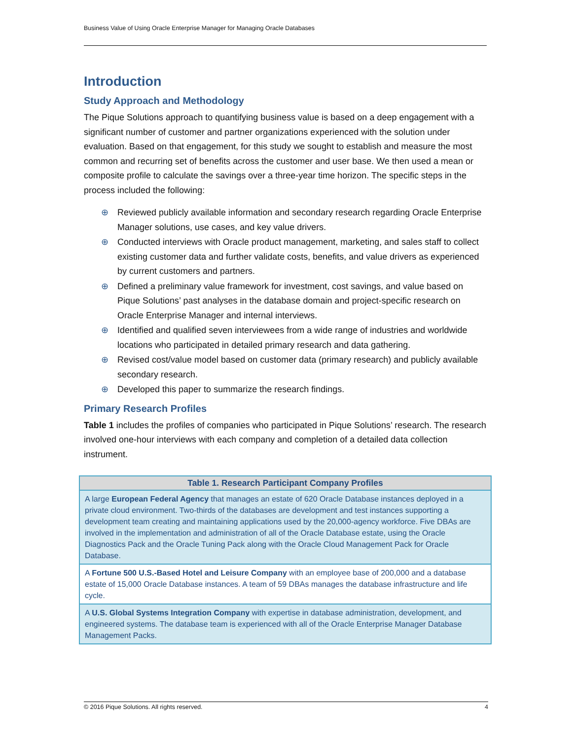Business Value of Using Oracle Enterprise Manager for Managing Oracle Databases
Introduction
Study Approach and Methodology
The Pique Solutions approach to quantifying business value is based on a deep engagement with a significant number of customer and partner organizations experienced with the solution under evaluation. Based on that engagement, for this study we sought to establish and measure the most common and recurring set of benefits across the customer and user base. We then used a mean or composite profile to calculate the savings over a three-year time horizon. The specific steps in the process included the following:
⊕ Reviewed publicly available information and secondary research regarding Oracle Enterprise Manager solutions, use cases, and key value drivers.
⊕ Conducted interviews with Oracle product management, marketing, and sales staff to collect existing customer data and further validate costs, benefits, and value drivers as experienced by current customers and partners.
⊕ Defined a preliminary value framework for investment, cost savings, and value based on Pique Solutions’ past analyses in the database domain and project-specific research on Oracle Enterprise Manager and internal interviews.
⊕ Identified and qualified seven interviewees from a wide range of industries and worldwide locations who participated in detailed primary research and data gathering.
⊕ Revised cost/value model based on customer data (primary research) and publicly available secondary research.
⊕ Developed this paper to summarize the research findings.
Primary Research Profiles
Table 1 includes the profiles of companies who participated in Pique Solutions’ research. The research involved one-hour interviews with each company and completion of a detailed data collection instrument.
| Table 1. Research Participant Company Profiles |
| --- |
| A large European Federal Agency that manages an estate of 620 Oracle Database instances deployed in a private cloud environment. Two-thirds of the databases are development and test instances supporting a development team creating and maintaining applications used by the 20,000-agency workforce. Five DBAs are involved in the implementation and administration of all of the Oracle Database estate, using the Oracle Diagnostics Pack and the Oracle Tuning Pack along with the Oracle Cloud Management Pack for Oracle Database. |
| A Fortune 500 U.S.-Based Hotel and Leisure Company with an employee base of 200,000 and a database estate of 15,000 Oracle Database instances. A team of 59 DBAs manages the database infrastructure and life cycle. |
| A U.S. Global Systems Integration Company with expertise in database administration, development, and engineered systems. The database team is experienced with all of the Oracle Enterprise Manager Database Management Packs. |
© 2016 Pique Solutions. All rights reserved. 4